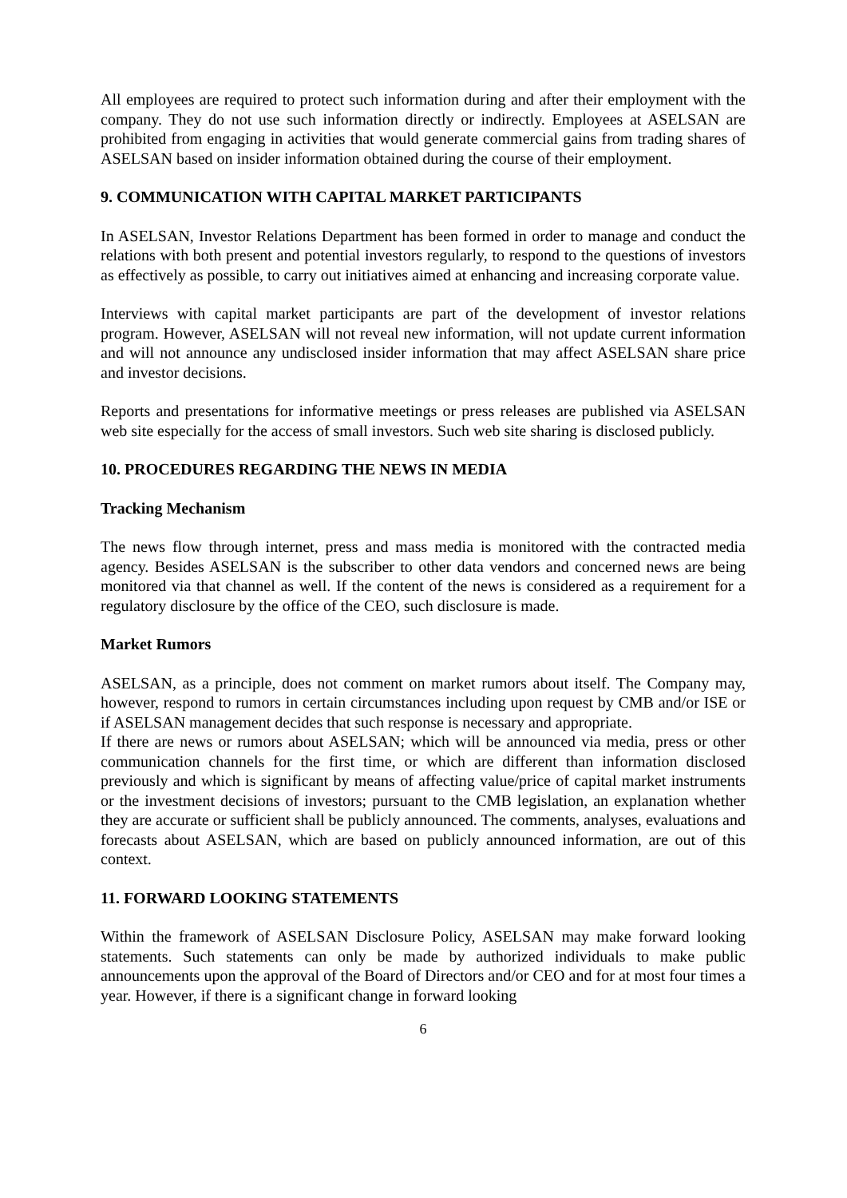All employees are required to protect such information during and after their employment with the company. They do not use such information directly or indirectly. Employees at ASELSAN are prohibited from engaging in activities that would generate commercial gains from trading shares of ASELSAN based on insider information obtained during the course of their employment.
9. COMMUNICATION WITH CAPITAL MARKET PARTICIPANTS
In ASELSAN, Investor Relations Department has been formed in order to manage and conduct the relations with both present and potential investors regularly, to respond to the questions of investors as effectively as possible, to carry out initiatives aimed at enhancing and increasing corporate value.
Interviews with capital market participants are part of the development of investor relations program. However, ASELSAN will not reveal new information, will not update current information and will not announce any undisclosed insider information that may affect ASELSAN share price and investor decisions.
Reports and presentations for informative meetings or press releases are published via ASELSAN web site especially for the access of small investors. Such web site sharing is disclosed publicly.
10. PROCEDURES REGARDING THE NEWS IN MEDIA
Tracking Mechanism
The news flow through internet, press and mass media is monitored with the contracted media agency. Besides ASELSAN is the subscriber to other data vendors and concerned news are being monitored via that channel as well. If the content of the news is considered as a requirement for a regulatory disclosure by the office of the CEO, such disclosure is made.
Market Rumors
ASELSAN, as a principle, does not comment on market rumors about itself. The Company may, however, respond to rumors in certain circumstances including upon request by CMB and/or ISE or if ASELSAN management decides that such response is necessary and appropriate.
If there are news or rumors about ASELSAN; which will be announced via media, press or other communication channels for the first time, or which are different than information disclosed previously and which is significant by means of affecting value/price of capital market instruments or the investment decisions of investors; pursuant to the CMB legislation, an explanation whether they are accurate or sufficient shall be publicly announced. The comments, analyses, evaluations and forecasts about ASELSAN, which are based on publicly announced information, are out of this context.
11. FORWARD LOOKING STATEMENTS
Within the framework of ASELSAN Disclosure Policy, ASELSAN may make forward looking statements. Such statements can only be made by authorized individuals to make public announcements upon the approval of the Board of Directors and/or CEO and for at most four times a year. However, if there is a significant change in forward looking
6